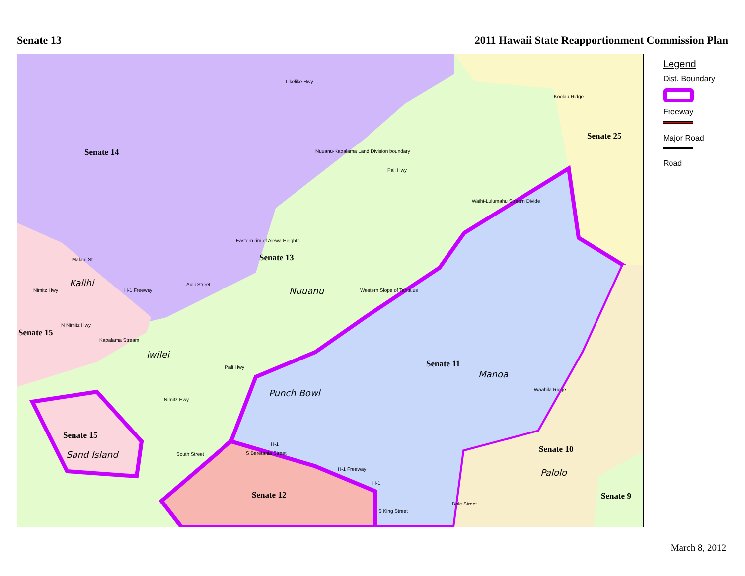Senate 13 2011 Hawaii State Reapportionment Commission Plan
Senate 14
Senate 25
Senate 13
Senate 15
Senate 11
Senate 15
Senate 10
Senate 12 Senate 9
Kalihi
Nuuanu
Iwilei
Manoa
Punch Bowl
Sand Island
Palolo
Likelike Hwy
Nuuanu-Kapalama Land Division boundary
Koolau Ridge
Pali Hwy
Waihi-Lulumahu Stream Divide
Eastern rim of Alewa Heights
Malaai St
Aulii Street
Western Slope of Tantalus
H-1 Freeway
Nimitz Hwy
N Nimitz Hwy
Kapalama Stream
Pali Hwy
Waahila Ridge
Nimitz Hwy
South Street
H-1
S Beretania Street
H-1 Freeway
H-1
S King Street
Dole Street
Legend
Dist. Boundary
Freeway
Major Road
Road
March 8, 2012